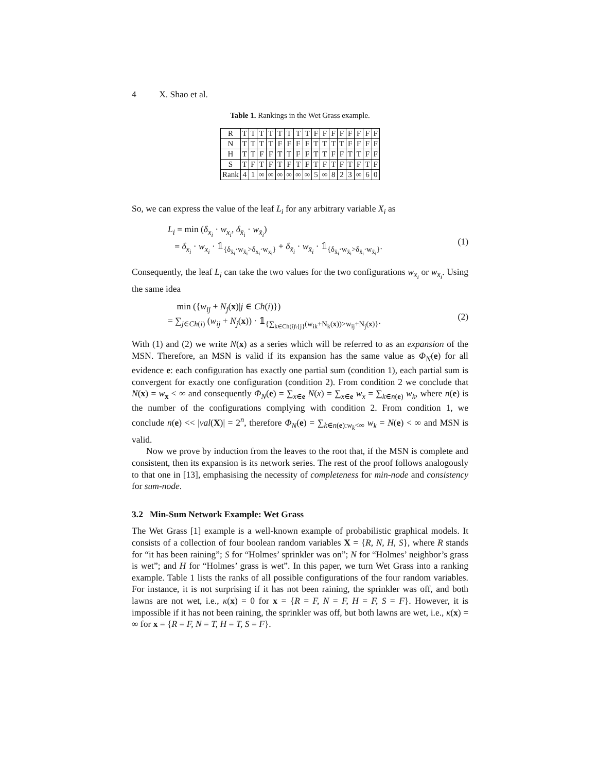4 X. Shao et al.
Table 1. Rankings in the Wet Grass example.
| R | T | T | T | T | T | T | T | T | F | F | F | F | F | F | F | F |
| N | T | T | T | T | F | F | F | F | T | T | T | T | F | F | F | F |
| H | T | T | F | F | T | T | F | F | T | T | F | F | T | T | F | F |
| S | T | F | T | F | T | F | T | F | T | F | T | F | T | F | T | F |
| Rank | 4 | 1 | ∞ | ∞ | ∞ | ∞ | ∞ | ∞ | 5 | ∞ | 8 | 2 | 3 | ∞ | 6 | 0 |
So, we can express the value of the leaf L<sub>i</sub> for any arbitrary variable X<sub>i</sub> as
L<sub>i</sub> = min (δ<sub>x<sub>i</sub></sub> · w<sub>x<sub>i</sub></sub>, δ<sub>x̄<sub>i</sub></sub> · w<sub>x̄<sub>i</sub></sub>)
= δ<sub>x<sub>i</sub></sub> · w<sub>x<sub>i</sub></sub> · 𝟙<sub>{δ<sub>x̄<sub>i</sub></sub>·w<sub>x̄<sub>i</sub></sub>>δ<sub>x<sub>i</sub></sub>·w<sub>x<sub>i</sub></sub>}</sub> + δ<sub>x̄<sub>i</sub></sub> · w<sub>x̄<sub>i</sub></sub> · 𝟙<sub>{δ<sub>x̄<sub>i</sub></sub>·w<sub>x̄<sub>i</sub></sub>>δ<sub>x̄<sub>i</sub></sub>·w<sub>x̄<sub>i</sub></sub>}</sub>.
(1)
Consequently, the leaf L<sub>i</sub> can take the two values for the two configurations w<sub>x<sub>i</sub></sub> or w<sub>x̄<sub>i</sub></sub>. Using the same idea
min ({w<sub>ij</sub> + N<sub>j</sub>(x)|j ∈ Ch(i)})
= ∑<sub>j∈Ch(i)</sub> (w<sub>ij</sub> + N<sub>j</sub>(x)) · 𝟙<sub>{∑<sub>k∈Ch(i)\{j}</sub>(w<sub>ik</sub>+N<sub>k</sub>(x))>w<sub>ij</sub>+N<sub>j</sub>(x)}</sub>.
(2)
With (1) and (2) we write N(x) as a series which will be referred to as an expansion of the MSN. Therefore, an MSN is valid if its expansion has the same value as Φ<sub>N</sub>(e) for all evidence e: each configuration has exactly one partial sum (condition 1), each partial sum is convergent for exactly one configuration (condition 2). From condition 2 we conclude that N(x) = w<sub>x</sub> < ∞ and consequently Φ<sub>N</sub>(e) = ∑<sub>x∈e</sub> N(x) = ∑<sub>x∈e</sub> w<sub>x</sub> = ∑<sub>k∈n(e)</sub> w<sub>k</sub>, where n(e) is the number of the configurations complying with condition 2. From condition 1, we conclude n(e) << |val(X)| = 2<sup>n</sup>, therefore Φ<sub>N</sub>(e) = ∑<sub>k∈n(e):w<sub>k</sub><∞</sub> w<sub>k</sub> = N(e) < ∞ and MSN is valid.
Now we prove by induction from the leaves to the root that, if the MSN is complete and consistent, then its expansion is its network series. The rest of the proof follows analogously to that one in [13], emphasising the necessity of completeness for min-node and consistency for sum-node.
3.2 Min-Sum Network Example: Wet Grass
The Wet Grass [1] example is a well-known example of probabilistic graphical models. It consists of a collection of four boolean random variables X = {R, N, H, S}, where R stands for “it has been raining”; S for “Holmes’ sprinkler was on”; N for “Holmes’ neighbor’s grass is wet”; and H for “Holmes’ grass is wet”. In this paper, we turn Wet Grass into a ranking example. Table 1 lists the ranks of all possible configurations of the four random variables. For instance, it is not surprising if it has not been raining, the sprinkler was off, and both lawns are not wet, i.e., κ(x) = 0 for x = {R = F, N = F, H = F, S = F}. However, it is impossible if it has not been raining, the sprinkler was off, but both lawns are wet, i.e., κ(x) = ∞ for x = {R = F, N = T, H = T, S = F}.